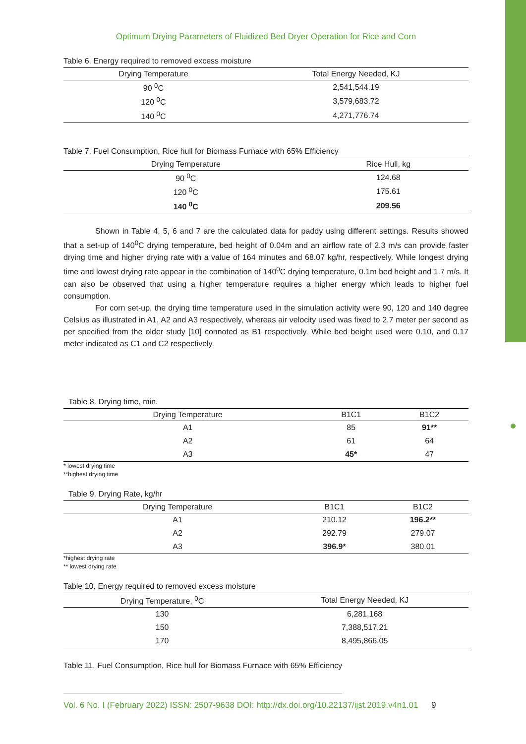Optimum Drying Parameters of Fluidized Bed Dryer Operation for Rice and Corn
Table 6. Energy required to removed excess moisture
| Drying Temperature | Total Energy Needed, KJ |
| --- | --- |
| 90 <sup>0</sup>C | 2,541,544.19 |
| 120 <sup>0</sup>C | 3,579,683.72 |
| 140 <sup>0</sup>C | 4,271,776.74 |
Table 7. Fuel Consumption, Rice hull for Biomass Furnace with 65% Efficiency
| Drying Temperature | Rice Hull, kg |
| --- | --- |
| 90 <sup>0</sup>C | 124.68 |
| 120 <sup>0</sup>C | 175.61 |
| 140 <sup>0</sup>C | 209.56 |
Shown in Table 4, 5, 6 and 7 are the calculated data for paddy using different settings. Results showed that a set-up of 140<sup>0</sup>C drying temperature, bed height of 0.04m and an airflow rate of 2.3 m/s can provide faster drying time and higher drying rate with a value of 164 minutes and 68.07 kg/hr, respectively. While longest drying time and lowest drying rate appear in the combination of 140<sup>0</sup>C drying temperature, 0.1m bed height and 1.7 m/s. It can also be observed that using a higher temperature requires a higher energy which leads to higher fuel consumption.
For corn set-up, the drying time temperature used in the simulation activity were 90, 120 and 140 degree Celsius as illustrated in A1, A2 and A3 respectively, whereas air velocity used was fixed to 2.7 meter per second as per specified from the older study [10] connoted as B1 respectively. While bed beight used were 0.10, and 0.17 meter indicated as C1 and C2 respectively.
Table 8. Drying time, min.
| Drying Temperature | B1C1 | B1C2 |
| --- | --- | --- |
| A1 | 85 | 91** |
| A2 | 61 | 64 |
| A3 | 45* | 47 |
* lowest drying time
**highest drying time
Table 9. Drying Rate, kg/hr
| Drying Temperature | B1C1 | B1C2 |
| --- | --- | --- |
| A1 | 210.12 | 196.2** |
| A2 | 292.79 | 279.07 |
| A3 | 396.9* | 380.01 |
*highest drying rate
** lowest drying rate
Table 10. Energy required to removed excess moisture
| Drying Temperature, <sup>0</sup>C | Total Energy Needed, KJ |
| --- | --- |
| 130 | 6,281,168 |
| 150 | 7,388,517.21 |
| 170 | 8,495,866.05 |
Table 11. Fuel Consumption, Rice hull for Biomass Furnace with 65% Efficiency
Vol. 6 No. I (February 2022) ISSN: 2507-9638 DOI: http://dx.doi.org/10.22137/ijst.2019.v4n1.01 9